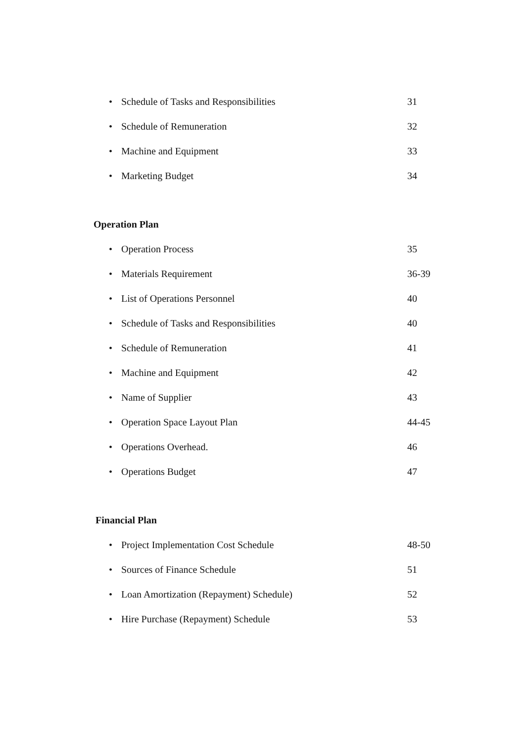• Schedule of Tasks and Responsibilities 31
• Schedule of Remuneration 32
• Machine and Equipment 33
• Marketing Budget 34
Operation Plan
• Operation Process 35
• Materials Requirement 36-39
• List of Operations Personnel 40
• Schedule of Tasks and Responsibilities 40
• Schedule of Remuneration 41
• Machine and Equipment 42
• Name of Supplier 43
• Operation Space Layout Plan 44-45
• Operations Overhead. 46
• Operations Budget 47
Financial Plan
• Project Implementation Cost Schedule 48-50
• Sources of Finance Schedule 51
• Loan Amortization (Repayment) Schedule) 52
• Hire Purchase (Repayment) Schedule 53